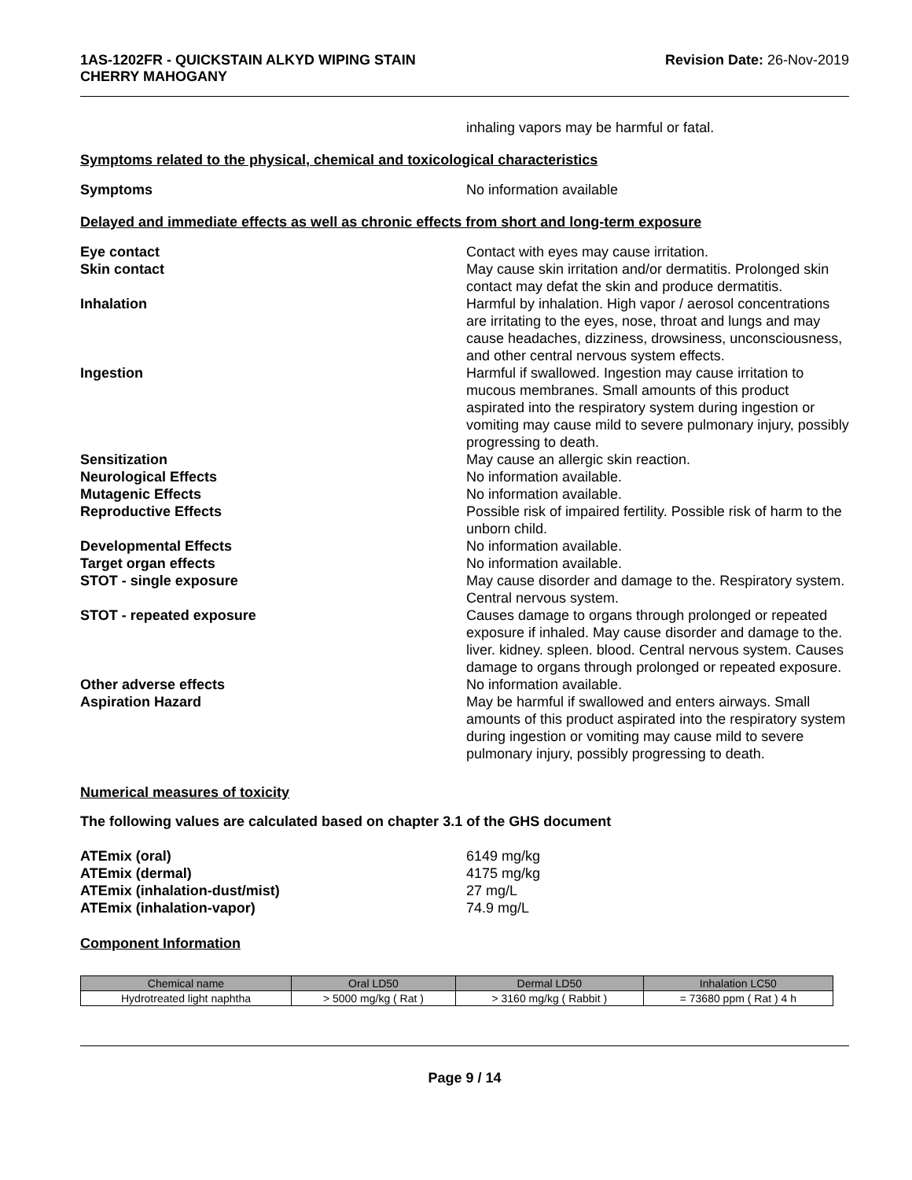1AS-1202FR - QUICKSTAIN ALKYD WIPING STAIN
CHERRY MAHOGANY
Revision Date: 26-Nov-2019
inhaling vapors may be harmful or fatal.
Symptoms related to the physical, chemical and toxicological characteristics
Symptoms No information available
Delayed and immediate effects as well as chronic effects from short and long-term exposure
Eye contact Contact with eyes may cause irritation.
Skin contact May cause skin irritation and/or dermatitis. Prolonged skin contact may defat the skin and produce dermatitis.
Inhalation Harmful by inhalation. High vapor / aerosol concentrations are irritating to the eyes, nose, throat and lungs and may cause headaches, dizziness, drowsiness, unconsciousness, and other central nervous system effects.
Ingestion Harmful if swallowed. Ingestion may cause irritation to mucous membranes. Small amounts of this product aspirated into the respiratory system during ingestion or vomiting may cause mild to severe pulmonary injury, possibly progressing to death.
Sensitization May cause an allergic skin reaction.
Neurological Effects No information available.
Mutagenic Effects No information available.
Reproductive Effects Possible risk of impaired fertility. Possible risk of harm to the unborn child.
Developmental Effects No information available.
Target organ effects No information available.
STOT - single exposure May cause disorder and damage to the. Respiratory system. Central nervous system.
STOT - repeated exposure Causes damage to organs through prolonged or repeated exposure if inhaled. May cause disorder and damage to the. liver. kidney. spleen. blood. Central nervous system. Causes damage to organs through prolonged or repeated exposure.
Other adverse effects No information available.
Aspiration Hazard May be harmful if swallowed and enters airways. Small amounts of this product aspirated into the respiratory system during ingestion or vomiting may cause mild to severe pulmonary injury, possibly progressing to death.
Numerical measures of toxicity
The following values are calculated based on chapter 3.1 of the GHS document
ATEmix (oral) 6149 mg/kg
ATEmix (dermal) 4175 mg/kg
ATEmix (inhalation-dust/mist) 27 mg/L
ATEmix (inhalation-vapor) 74.9 mg/L
Component Information
| Chemical name | Oral LD50 | Dermal LD50 | Inhalation LC50 |
| --- | --- | --- | --- |
| Hydrotreated light naphtha | > 5000 mg/kg ( Rat ) | > 3160 mg/kg ( Rabbit ) | = 73680 ppm ( Rat ) 4 h |
Page 9 / 14